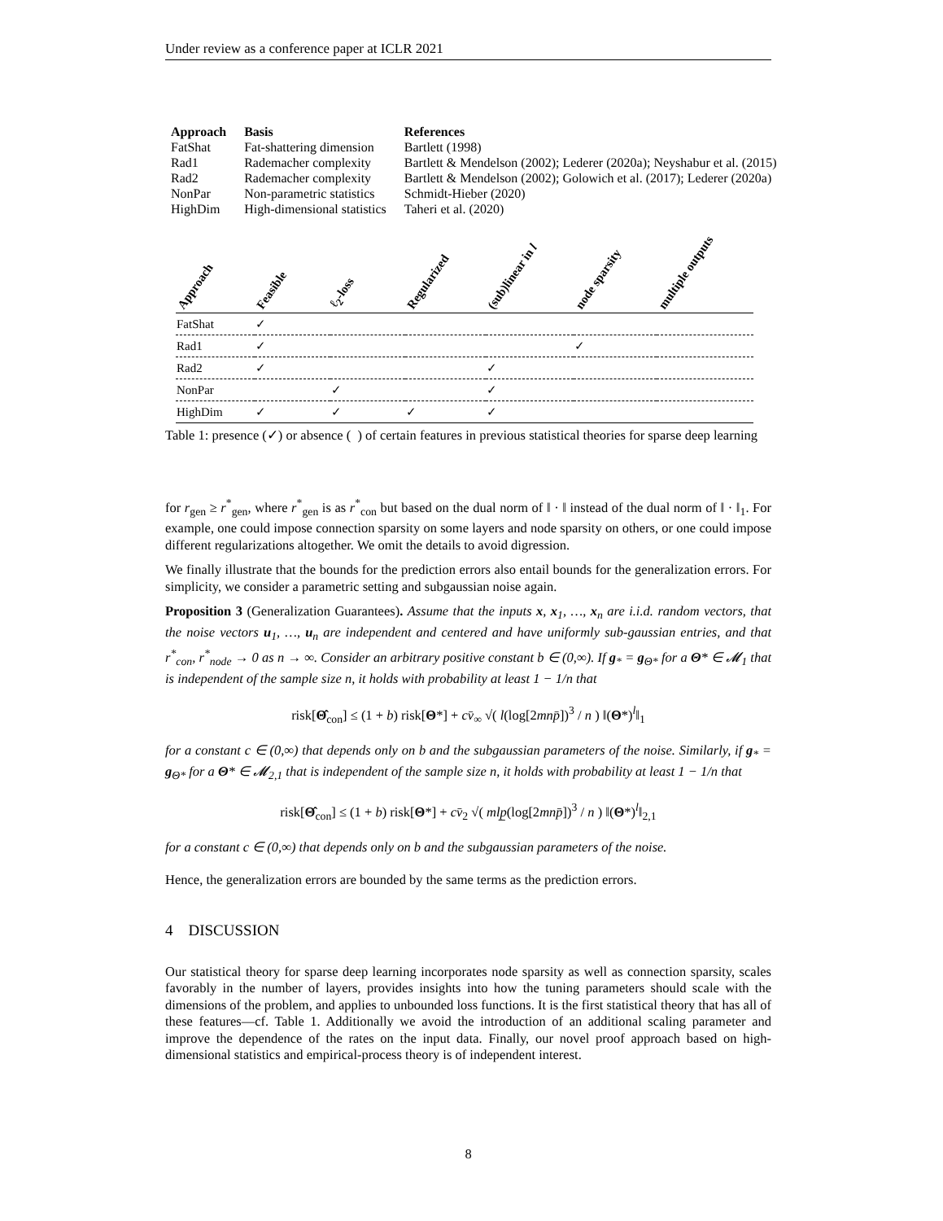Under review as a conference paper at ICLR 2021
| Approach | Basis | References |
| --- | --- | --- |
| FatShat | Fat-shattering dimension | Bartlett (1998) |
| Rad1 | Rademacher complexity | Bartlett & Mendelson (2002); Lederer (2020a); Neyshabur et al. (2015) |
| Rad2 | Rademacher complexity | Bartlett & Mendelson (2002); Golowich et al. (2017); Lederer (2020a) |
| NonPar | Non-parametric statistics | Schmidt-Hieber (2020) |
| HighDim | High-dimensional statistics | Taheri et al. (2020) |
| Approach | Feasible | ℓ<sub>2</sub>-loss | Regularized | (sub)linear in l | node sparsity | multiple outputs |
| --- | --- | --- | --- | --- | --- | --- |
| FatShat | ✓ | | | | | |
| Rad1 | ✓ | | | | ✓ | |
| Rad2 | ✓ | | | ✓ | | |
| NonPar | | ✓ | | ✓ | | |
| HighDim | ✓ | ✓ | ✓ | ✓ | | |
Table 1: presence (✓) or absence ( ) of certain features in previous statistical theories for sparse deep learning
for r<sub>gen</sub> ≥ r<sup>*</sup><sub>gen</sub>, where r<sup>*</sup><sub>gen</sub> is as r<sup>*</sup><sub>con</sub> but based on the dual norm of ‖ · ‖ instead of the dual norm of ‖ · ‖<sub>1</sub>. For example, one could impose connection sparsity on some layers and node sparsity on others, or one could impose different regularizations altogether. We omit the details to avoid digression.
We finally illustrate that the bounds for the prediction errors also entail bounds for the generalization errors. For simplicity, we consider a parametric setting and subgaussian noise again.
Proposition 3 (Generalization Guarantees). Assume that the inputs x, x<sub>1</sub>, …, x<sub>n</sub> are i.i.d. random vectors, that the noise vectors u<sub>1</sub>, …, u<sub>n</sub> are independent and centered and have uniformly sub-gaussian entries, and that r<sup>*</sup><sub>con</sub>, r<sup>*</sup><sub>node</sub> → 0 as n → ∞. Consider an arbitrary positive constant b ∈ (0,∞). If g<sub>*</sub> = g<sub>Θ*</sub> for a Θ* ∈ 𝓜<sub>1</sub> that is independent of the sample size n, it holds with probability at least 1 − 1/n that
risk[Θ̂<sub>con</sub>] ≤ (1 + b) risk[Θ*] + cv̄<sub>∞</sub> √( l(log[2mnp̄])<sup>3</sup> / n ) ‖(Θ*)<sup>l</sup>‖<sub>1</sub>
for a constant c ∈ (0,∞) that depends only on b and the subgaussian parameters of the noise. Similarly, if g<sub>*</sub> = g<sub>Θ*</sub> for a Θ* ∈ 𝓜<sub>2,1</sub> that is independent of the sample size n, it holds with probability at least 1 − 1/n that
risk[Θ̂<sub>con</sub>] ≤ (1 + b) risk[Θ*] + cv̄<sub>2</sub> √( mlp̲(log[2mnp̄])<sup>3</sup> / n ) ‖(Θ*)<sup>l</sup>‖<sub>2,1</sub>
for a constant c ∈ (0,∞) that depends only on b and the subgaussian parameters of the noise.
Hence, the generalization errors are bounded by the same terms as the prediction errors.
4 DISCUSSION
Our statistical theory for sparse deep learning incorporates node sparsity as well as connection sparsity, scales favorably in the number of layers, provides insights into how the tuning parameters should scale with the dimensions of the problem, and applies to unbounded loss functions. It is the first statistical theory that has all of these features—cf. Table 1. Additionally we avoid the introduction of an additional scaling parameter and improve the dependence of the rates on the input data. Finally, our novel proof approach based on high-dimensional statistics and empirical-process theory is of independent interest.
8